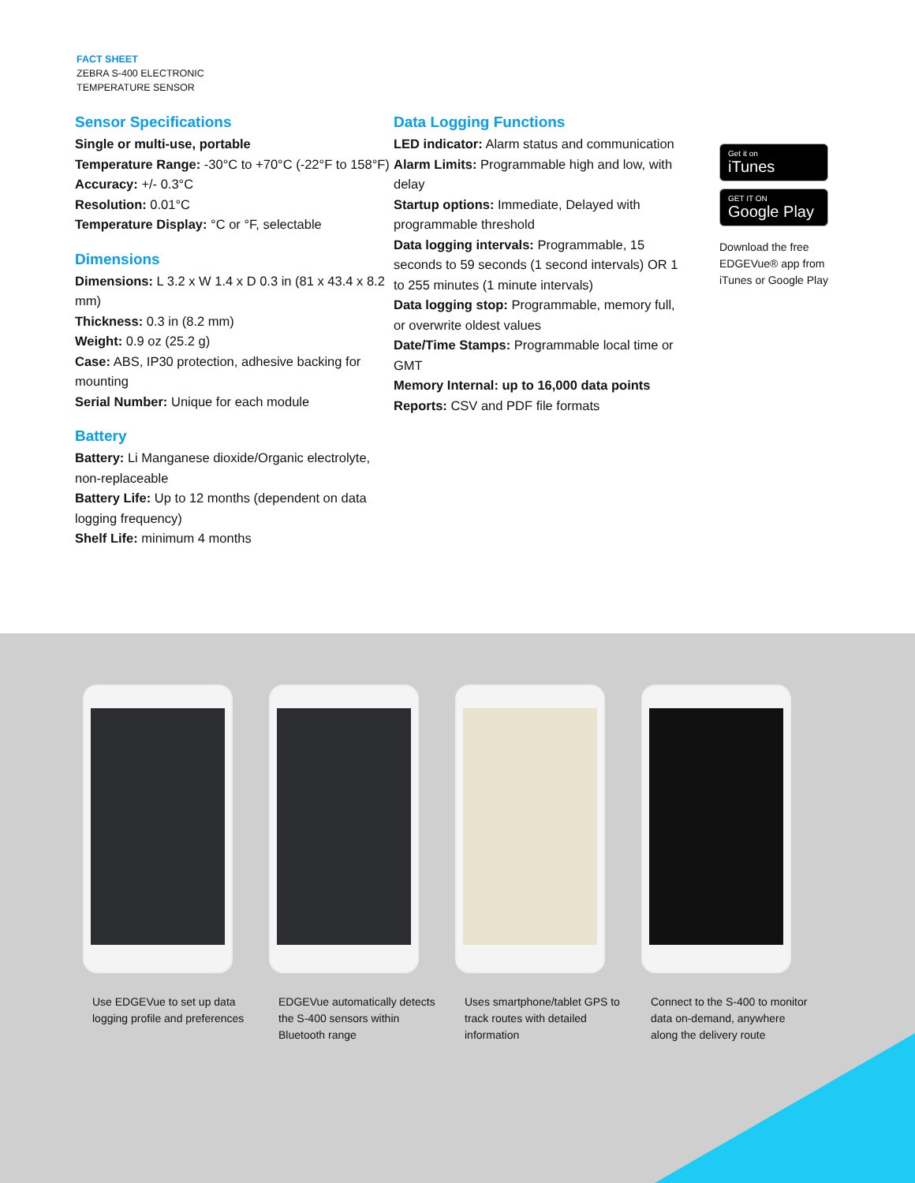FACT SHEET
ZEBRA S-400 ELECTRONIC
TEMPERATURE SENSOR
Sensor Specifications
Single or multi-use, portable
Temperature Range: -30°C to +70°C (-22°F to 158°F)
Accuracy: +/- 0.3°C
Resolution: 0.01°C
Temperature Display: °C or °F, selectable
Dimensions
Dimensions: L 3.2 x W 1.4 x D 0.3 in (81 x 43.4 x 8.2 mm)
Thickness: 0.3 in (8.2 mm)
Weight: 0.9 oz (25.2 g)
Case: ABS, IP30 protection, adhesive backing for mounting
Serial Number: Unique for each module
Battery
Battery: Li Manganese dioxide/Organic electrolyte, non-replaceable
Battery Life: Up to 12 months (dependent on data logging frequency)
Shelf Life: minimum 4 months
Data Logging Functions
LED indicator: Alarm status and communication
Alarm Limits: Programmable high and low, with delay
Startup options: Immediate, Delayed with programmable threshold
Data logging intervals: Programmable, 15 seconds to 59 seconds (1 second intervals) OR 1 to 255 minutes (1 minute intervals)
Data logging stop: Programmable, memory full, or overwrite oldest values
Date/Time Stamps: Programmable local time or GMT
Memory Internal: up to 16,000 data points
Reports: CSV and PDF file formats
Get it on
iTunes
GET IT ON
Google Play
Download the free EDGEVue® app from iTunes or Google Play
Use EDGEVue to set up data logging profile and preferences
EDGEVue automatically detects the S-400 sensors within Bluetooth range
Uses smartphone/tablet GPS to track routes with detailed information
Connect to the S-400 to monitor data on-demand, anywhere along the delivery route